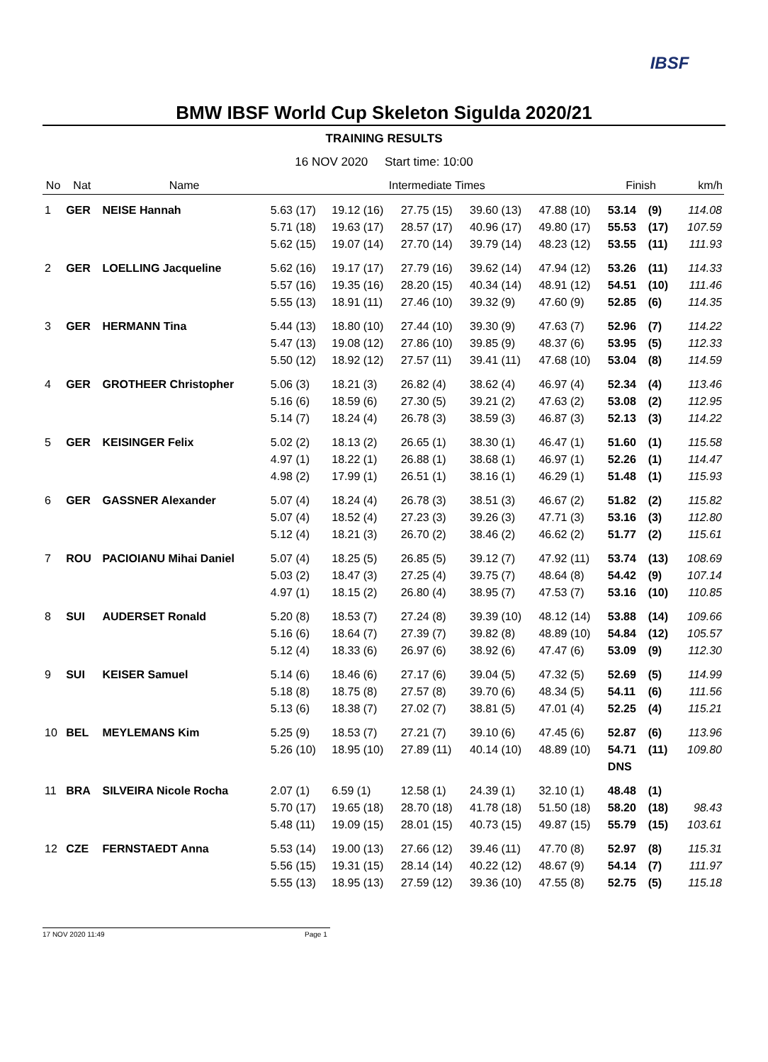IBSF
BMW IBSF World Cup Skeleton Sigulda 2020/21
TRAINING RESULTS
16 NOV 2020 Start time: 10:00
| No | Nat | Name | Intermediate Times | | | | | Finish | | km/h |
| --- | --- | --- | --- | --- | --- | --- | --- | --- | --- | --- |
| 1 | GER | NEISE Hannah | 5.63 (17) | 19.12 (16) | 27.75 (15) | 39.60 (13) | 47.88 (10) | 53.14 | (9) | 114.08 |
| | | | 5.71 (18) | 19.63 (17) | 28.57 (17) | 40.96 (17) | 49.80 (17) | 55.53 | (17) | 107.59 |
| | | | 5.62 (15) | 19.07 (14) | 27.70 (14) | 39.79 (14) | 48.23 (12) | 53.55 | (11) | 111.93 |
| 2 | GER | LOELLING Jacqueline | 5.62 (16) | 19.17 (17) | 27.79 (16) | 39.62 (14) | 47.94 (12) | 53.26 | (11) | 114.33 |
| | | | 5.57 (16) | 19.35 (16) | 28.20 (15) | 40.34 (14) | 48.91 (12) | 54.51 | (10) | 111.46 |
| | | | 5.55 (13) | 18.91 (11) | 27.46 (10) | 39.32 (9) | 47.60 (9) | 52.85 | (6) | 114.35 |
| 3 | GER | HERMANN Tina | 5.44 (13) | 18.80 (10) | 27.44 (10) | 39.30 (9) | 47.63 (7) | 52.96 | (7) | 114.22 |
| | | | 5.47 (13) | 19.08 (12) | 27.86 (10) | 39.85 (9) | 48.37 (6) | 53.95 | (5) | 112.33 |
| | | | 5.50 (12) | 18.92 (12) | 27.57 (11) | 39.41 (11) | 47.68 (10) | 53.04 | (8) | 114.59 |
| 4 | GER | GROTHEER Christopher | 5.06 (3) | 18.21 (3) | 26.82 (4) | 38.62 (4) | 46.97 (4) | 52.34 | (4) | 113.46 |
| | | | 5.16 (6) | 18.59 (6) | 27.30 (5) | 39.21 (2) | 47.63 (2) | 53.08 | (2) | 112.95 |
| | | | 5.14 (7) | 18.24 (4) | 26.78 (3) | 38.59 (3) | 46.87 (3) | 52.13 | (3) | 114.22 |
| 5 | GER | KEISINGER Felix | 5.02 (2) | 18.13 (2) | 26.65 (1) | 38.30 (1) | 46.47 (1) | 51.60 | (1) | 115.58 |
| | | | 4.97 (1) | 18.22 (1) | 26.88 (1) | 38.68 (1) | 46.97 (1) | 52.26 | (1) | 114.47 |
| | | | 4.98 (2) | 17.99 (1) | 26.51 (1) | 38.16 (1) | 46.29 (1) | 51.48 | (1) | 115.93 |
| 6 | GER | GASSNER Alexander | 5.07 (4) | 18.24 (4) | 26.78 (3) | 38.51 (3) | 46.67 (2) | 51.82 | (2) | 115.82 |
| | | | 5.07 (4) | 18.52 (4) | 27.23 (3) | 39.26 (3) | 47.71 (3) | 53.16 | (3) | 112.80 |
| | | | 5.12 (4) | 18.21 (3) | 26.70 (2) | 38.46 (2) | 46.62 (2) | 51.77 | (2) | 115.61 |
| 7 | ROU | PACIOIANU Mihai Daniel | 5.07 (4) | 18.25 (5) | 26.85 (5) | 39.12 (7) | 47.92 (11) | 53.74 | (13) | 108.69 |
| | | | 5.03 (2) | 18.47 (3) | 27.25 (4) | 39.75 (7) | 48.64 (8) | 54.42 | (9) | 107.14 |
| | | | 4.97 (1) | 18.15 (2) | 26.80 (4) | 38.95 (7) | 47.53 (7) | 53.16 | (10) | 110.85 |
| 8 | SUI | AUDERSET Ronald | 5.20 (8) | 18.53 (7) | 27.24 (8) | 39.39 (10) | 48.12 (14) | 53.88 | (14) | 109.66 |
| | | | 5.16 (6) | 18.64 (7) | 27.39 (7) | 39.82 (8) | 48.89 (10) | 54.84 | (12) | 105.57 |
| | | | 5.12 (4) | 18.33 (6) | 26.97 (6) | 38.92 (6) | 47.47 (6) | 53.09 | (9) | 112.30 |
| 9 | SUI | KEISER Samuel | 5.14 (6) | 18.46 (6) | 27.17 (6) | 39.04 (5) | 47.32 (5) | 52.69 | (5) | 114.99 |
| | | | 5.18 (8) | 18.75 (8) | 27.57 (8) | 39.70 (6) | 48.34 (5) | 54.11 | (6) | 111.56 |
| | | | 5.13 (6) | 18.38 (7) | 27.02 (7) | 38.81 (5) | 47.01 (4) | 52.25 | (4) | 115.21 |
| 10 | BEL | MEYLEMANS Kim | 5.25 (9) | 18.53 (7) | 27.21 (7) | 39.10 (6) | 47.45 (6) | 52.87 | (6) | 113.96 |
| | | | 5.26 (10) | 18.95 (10) | 27.89 (11) | 40.14 (10) | 48.89 (10) | 54.71 | (11) | 109.80 |
| | | | | | | | | DNS | | |
| 11 | BRA | SILVEIRA Nicole Rocha | 2.07 (1) | 6.59 (1) | 12.58 (1) | 24.39 (1) | 32.10 (1) | 48.48 | (1) | |
| | | | 5.70 (17) | 19.65 (18) | 28.70 (18) | 41.78 (18) | 51.50 (18) | 58.20 | (18) | 98.43 |
| | | | 5.48 (11) | 19.09 (15) | 28.01 (15) | 40.73 (15) | 49.87 (15) | 55.79 | (15) | 103.61 |
| 12 | CZE | FERNSTAEDT Anna | 5.53 (14) | 19.00 (13) | 27.66 (12) | 39.46 (11) | 47.70 (8) | 52.97 | (8) | 115.31 |
| | | | 5.56 (15) | 19.31 (15) | 28.14 (14) | 40.22 (12) | 48.67 (9) | 54.14 | (7) | 111.97 |
| | | | 5.55 (13) | 18.95 (13) | 27.59 (12) | 39.36 (10) | 47.55 (8) | 52.75 | (5) | 115.18 |
17 NOV 2020 11:49 Page 1